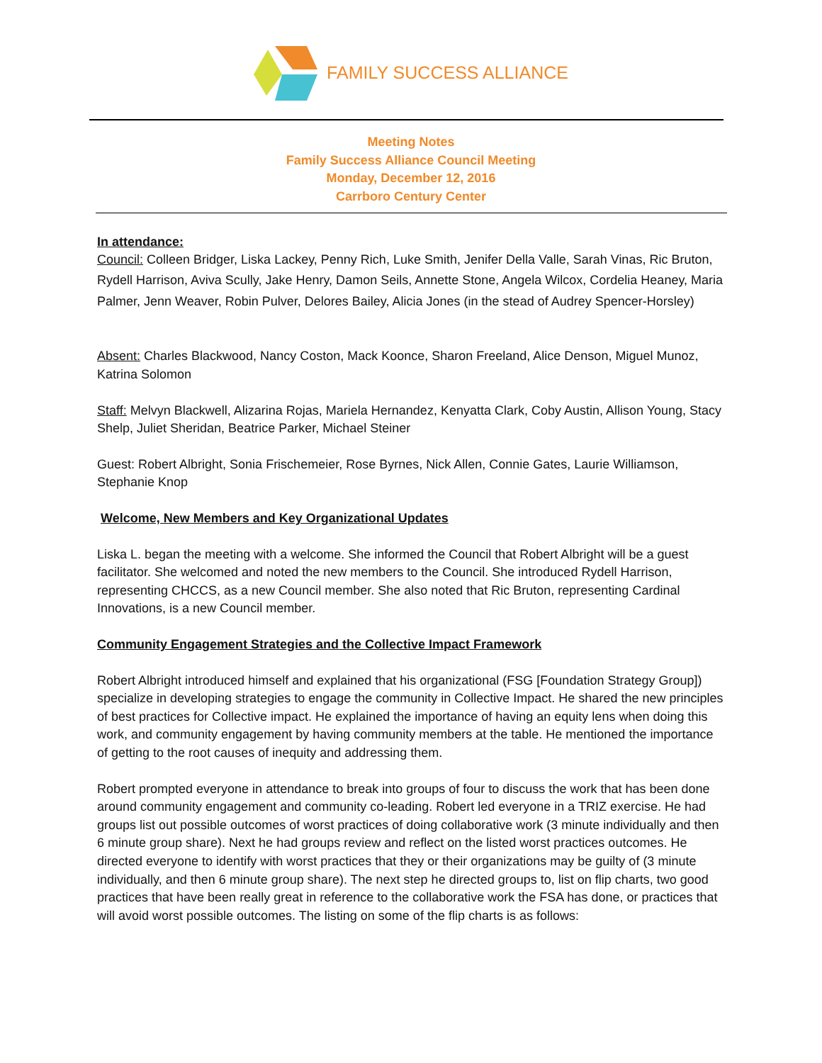FAMILY SUCCESS ALLIANCE
Meeting Notes
Family Success Alliance Council Meeting
Monday, December 12, 2016
Carrboro Century Center
In attendance:
Council: Colleen Bridger, Liska Lackey, Penny Rich, Luke Smith, Jenifer Della Valle, Sarah Vinas, Ric Bruton, Rydell Harrison, Aviva Scully, Jake Henry, Damon Seils, Annette Stone, Angela Wilcox, Cordelia Heaney, Maria Palmer, Jenn Weaver, Robin Pulver, Delores Bailey, Alicia Jones (in the stead of Audrey Spencer-Horsley)
Absent: Charles Blackwood, Nancy Coston, Mack Koonce, Sharon Freeland, Alice Denson, Miguel Munoz, Katrina Solomon
Staff: Melvyn Blackwell, Alizarina Rojas, Mariela Hernandez, Kenyatta Clark, Coby Austin, Allison Young, Stacy Shelp, Juliet Sheridan, Beatrice Parker, Michael Steiner
Guest: Robert Albright, Sonia Frischemeier, Rose Byrnes, Nick Allen, Connie Gates, Laurie Williamson, Stephanie Knop
Welcome, New Members and Key Organizational Updates
Liska L. began the meeting with a welcome. She informed the Council that Robert Albright will be a guest facilitator. She welcomed and noted the new members to the Council. She introduced Rydell Harrison, representing CHCCS, as a new Council member. She also noted that Ric Bruton, representing Cardinal Innovations, is a new Council member.
Community Engagement Strategies and the Collective Impact Framework
Robert Albright introduced himself and explained that his organizational (FSG [Foundation Strategy Group]) specialize in developing strategies to engage the community in Collective Impact. He shared the new principles of best practices for Collective impact. He explained the importance of having an equity lens when doing this work, and community engagement by having community members at the table. He mentioned the importance of getting to the root causes of inequity and addressing them.
Robert prompted everyone in attendance to break into groups of four to discuss the work that has been done around community engagement and community co-leading. Robert led everyone in a TRIZ exercise. He had groups list out possible outcomes of worst practices of doing collaborative work (3 minute individually and then 6 minute group share). Next he had groups review and reflect on the listed worst practices outcomes. He directed everyone to identify with worst practices that they or their organizations may be guilty of (3 minute individually, and then 6 minute group share). The next step he directed groups to, list on flip charts, two good practices that have been really great in reference to the collaborative work the FSA has done, or practices that will avoid worst possible outcomes. The listing on some of the flip charts is as follows: